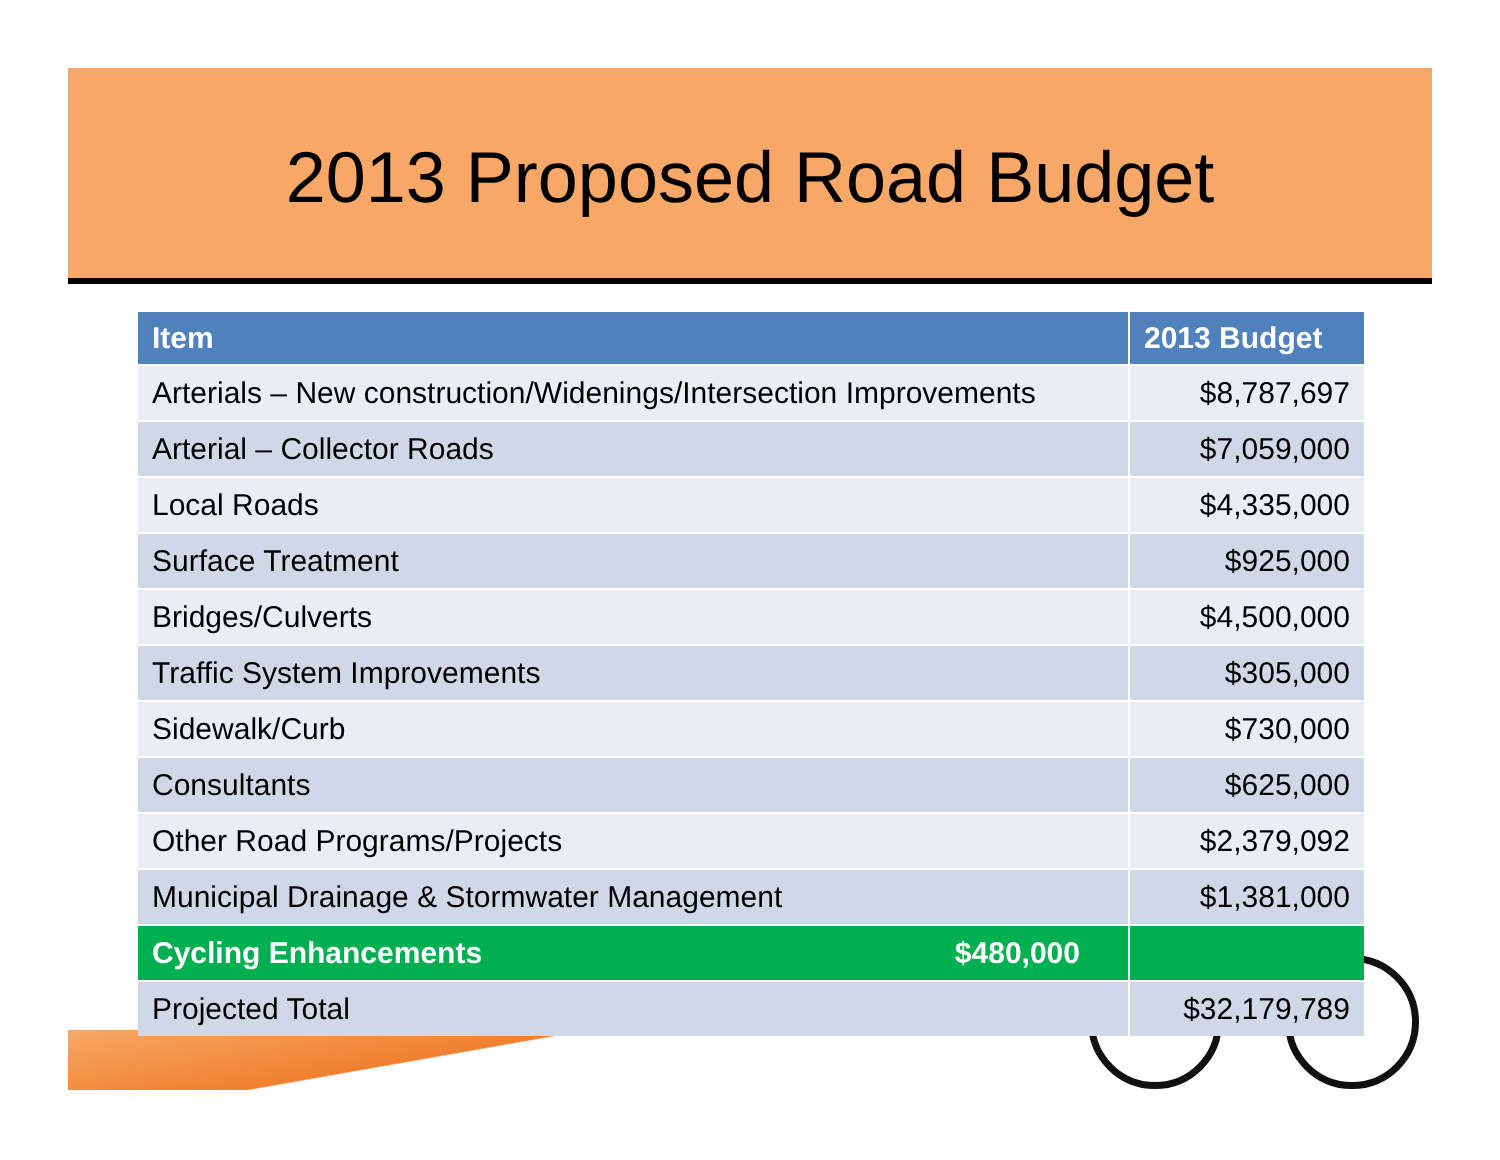2013 Proposed Road Budget
| Item | 2013 Budget |
| --- | --- |
| Arterials – New construction/Widenings/Intersection Improvements | $8,787,697 |
| Arterial – Collector Roads | $7,059,000 |
| Local Roads | $4,335,000 |
| Surface Treatment | $925,000 |
| Bridges/Culverts | $4,500,000 |
| Traffic System Improvements | $305,000 |
| Sidewalk/Curb | $730,000 |
| Consultants | $625,000 |
| Other Road Programs/Projects | $2,379,092 |
| Municipal Drainage & Stormwater Management | $1,381,000 |
| Cycling Enhancements $480,000 | |
| Projected Total | $32,179,789 |